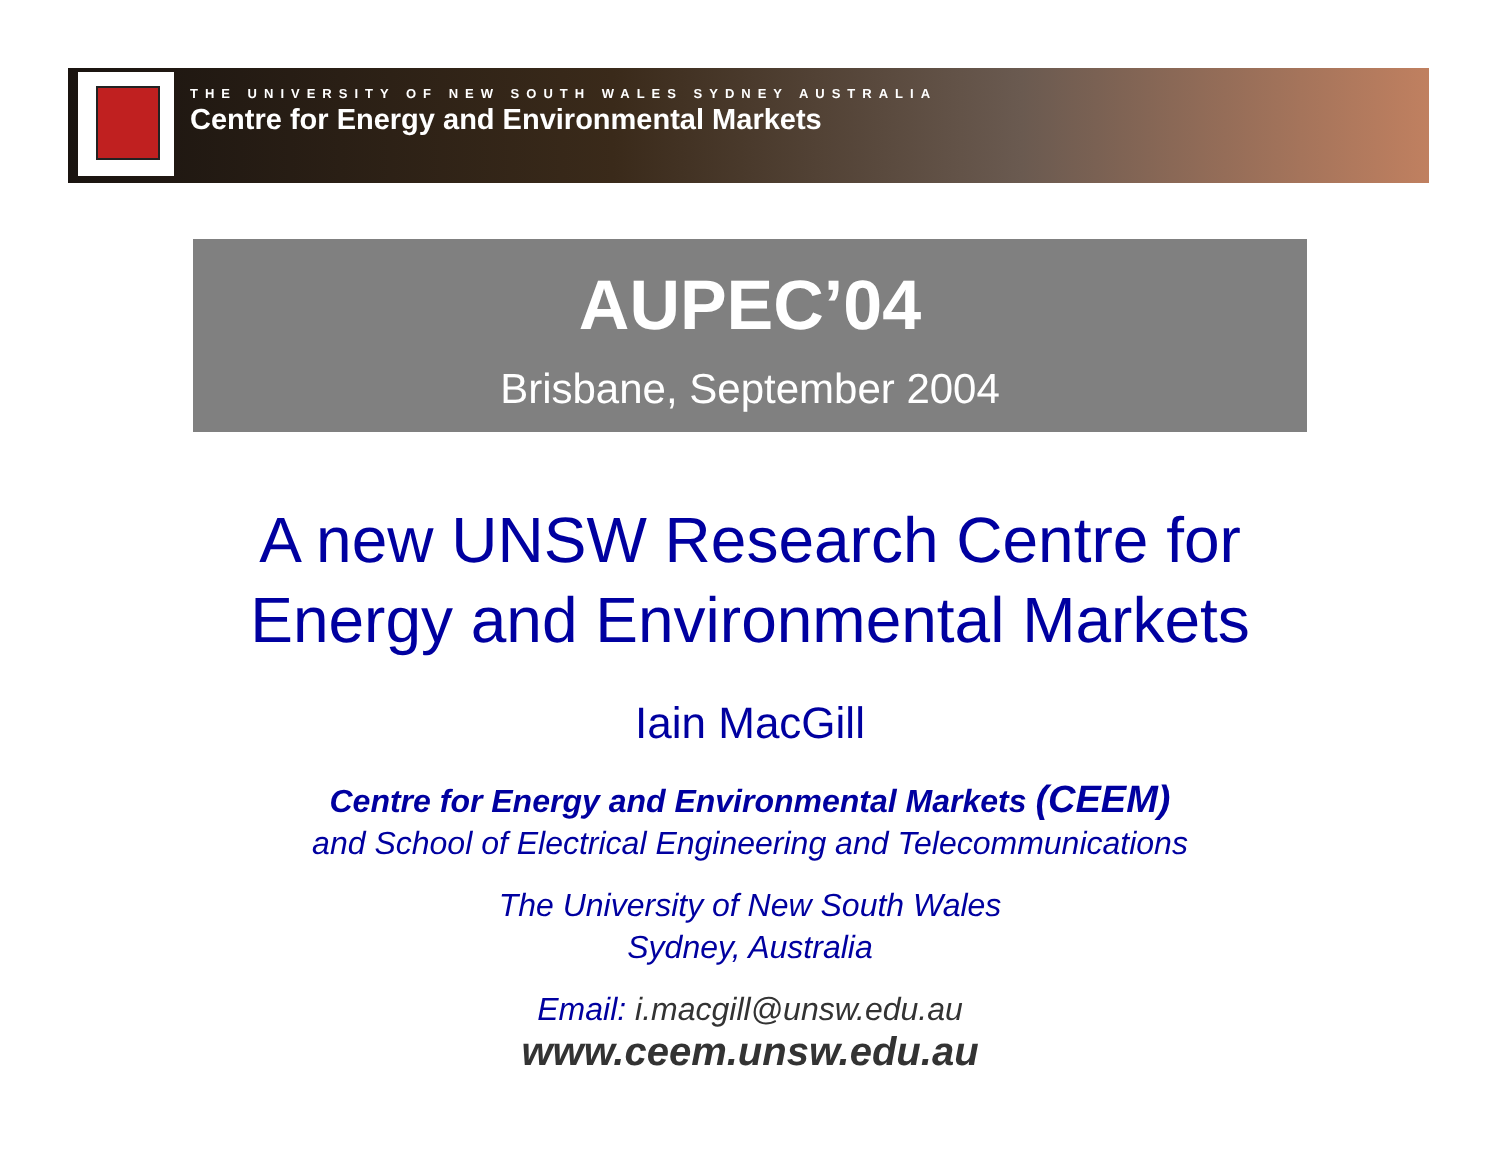THE UNIVERSITY OF NEW SOUTH WALES SYDNEY AUSTRALIA
Centre for Energy and Environmental Markets
AUPEC’04
Brisbane, September 2004
A new UNSW Research Centre for
Energy and Environmental Markets
Iain MacGill
Centre for Energy and Environmental Markets (CEEM)
and School of Electrical Engineering and Telecommunications
The University of New South Wales
Sydney, Australia
Email: i.macgill@unsw.edu.au
www.ceem.unsw.edu.au